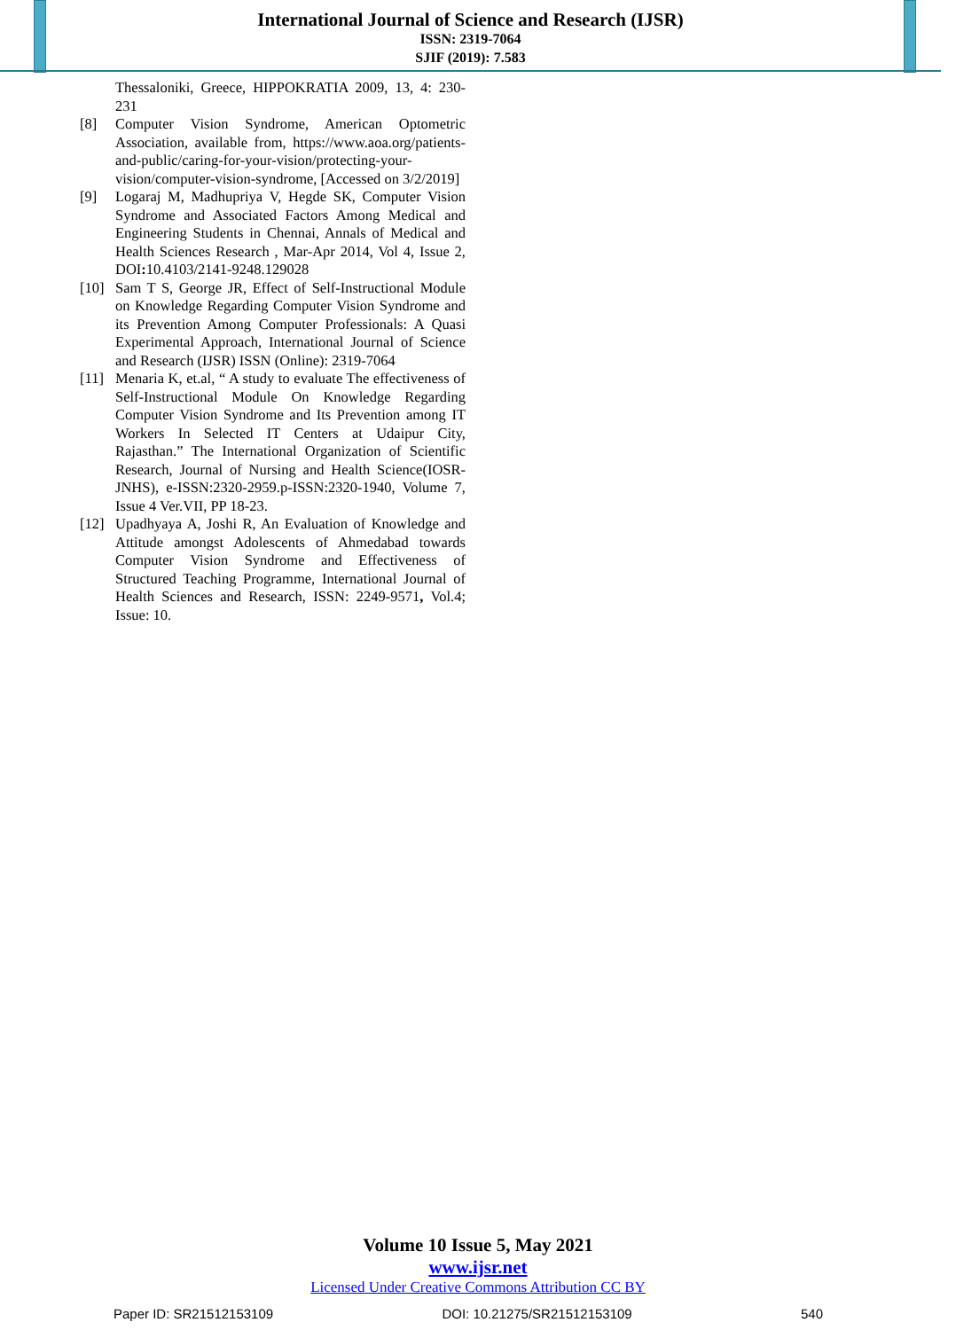International Journal of Science and Research (IJSR)
ISSN: 2319-7064
SJIF (2019): 7.583
Thessaloniki, Greece, HIPPOKRATIA 2009, 13, 4: 230-231
[8] Computer Vision Syndrome, American Optometric Association, available from, https://www.aoa.org/patients-and-public/caring-for-your-vision/protecting-your-vision/computer-vision-syndrome, [Accessed on 3/2/2019]
[9] Logaraj M, Madhupriya V, Hegde SK, Computer Vision Syndrome and Associated Factors Among Medical and Engineering Students in Chennai, Annals of Medical and Health Sciences Research , Mar-Apr 2014, Vol 4, Issue 2, DOI: 10.4103/2141-9248.129028
[10] Sam T S, George JR, Effect of Self-Instructional Module on Knowledge Regarding Computer Vision Syndrome and its Prevention Among Computer Professionals: A Quasi Experimental Approach, International Journal of Science and Research (IJSR) ISSN (Online): 2319-7064
[11] Menaria K, et.al, “ A study to evaluate The effectiveness of Self-Instructional Module On Knowledge Regarding Computer Vision Syndrome and Its Prevention among IT Workers In Selected IT Centers at Udaipur City, Rajasthan.” The International Organization of Scientific Research, Journal of Nursing and Health Science(IOSR-JNHS), e-ISSN:2320-2959.p-ISSN:2320-1940, Volume 7, Issue 4 Ver.VII, PP 18-23.
[12] Upadhyaya A, Joshi R, An Evaluation of Knowledge and Attitude amongst Adolescents of Ahmedabad towards Computer Vision Syndrome and Effectiveness of Structured Teaching Programme, International Journal of Health Sciences and Research, ISSN: 2249-9571, Vol.4; Issue: 10.
Volume 10 Issue 5, May 2021
www.ijsr.net
Licensed Under Creative Commons Attribution CC BY
Paper ID: SR21512153109 DOI: 10.21275/SR21512153109 540